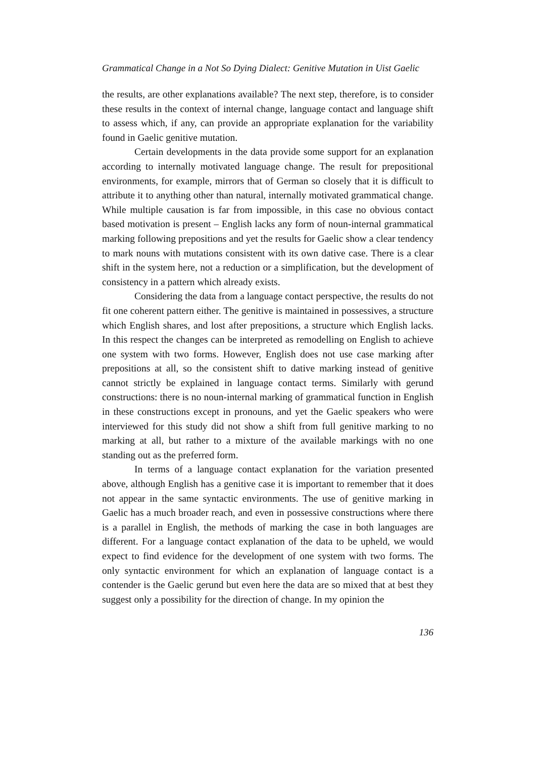Grammatical Change in a Not So Dying Dialect: Genitive Mutation in Uist Gaelic
the results, are other explanations available? The next step, therefore, is to consider these results in the context of internal change, language contact and language shift to assess which, if any, can provide an appropriate explanation for the variability found in Gaelic genitive mutation.
Certain developments in the data provide some support for an explanation according to internally motivated language change. The result for prepositional environments, for example, mirrors that of German so closely that it is difficult to attribute it to anything other than natural, internally motivated grammatical change. While multiple causation is far from impossible, in this case no obvious contact based motivation is present – English lacks any form of noun-internal grammatical marking following prepositions and yet the results for Gaelic show a clear tendency to mark nouns with mutations consistent with its own dative case. There is a clear shift in the system here, not a reduction or a simplification, but the development of consistency in a pattern which already exists.
Considering the data from a language contact perspective, the results do not fit one coherent pattern either. The genitive is maintained in possessives, a structure which English shares, and lost after prepositions, a structure which English lacks. In this respect the changes can be interpreted as remodelling on English to achieve one system with two forms. However, English does not use case marking after prepositions at all, so the consistent shift to dative marking instead of genitive cannot strictly be explained in language contact terms. Similarly with gerund constructions: there is no noun-internal marking of grammatical function in English in these constructions except in pronouns, and yet the Gaelic speakers who were interviewed for this study did not show a shift from full genitive marking to no marking at all, but rather to a mixture of the available markings with no one standing out as the preferred form.
In terms of a language contact explanation for the variation presented above, although English has a genitive case it is important to remember that it does not appear in the same syntactic environments. The use of genitive marking in Gaelic has a much broader reach, and even in possessive constructions where there is a parallel in English, the methods of marking the case in both languages are different. For a language contact explanation of the data to be upheld, we would expect to find evidence for the development of one system with two forms. The only syntactic environment for which an explanation of language contact is a contender is the Gaelic gerund but even here the data are so mixed that at best they suggest only a possibility for the direction of change. In my opinion the
136